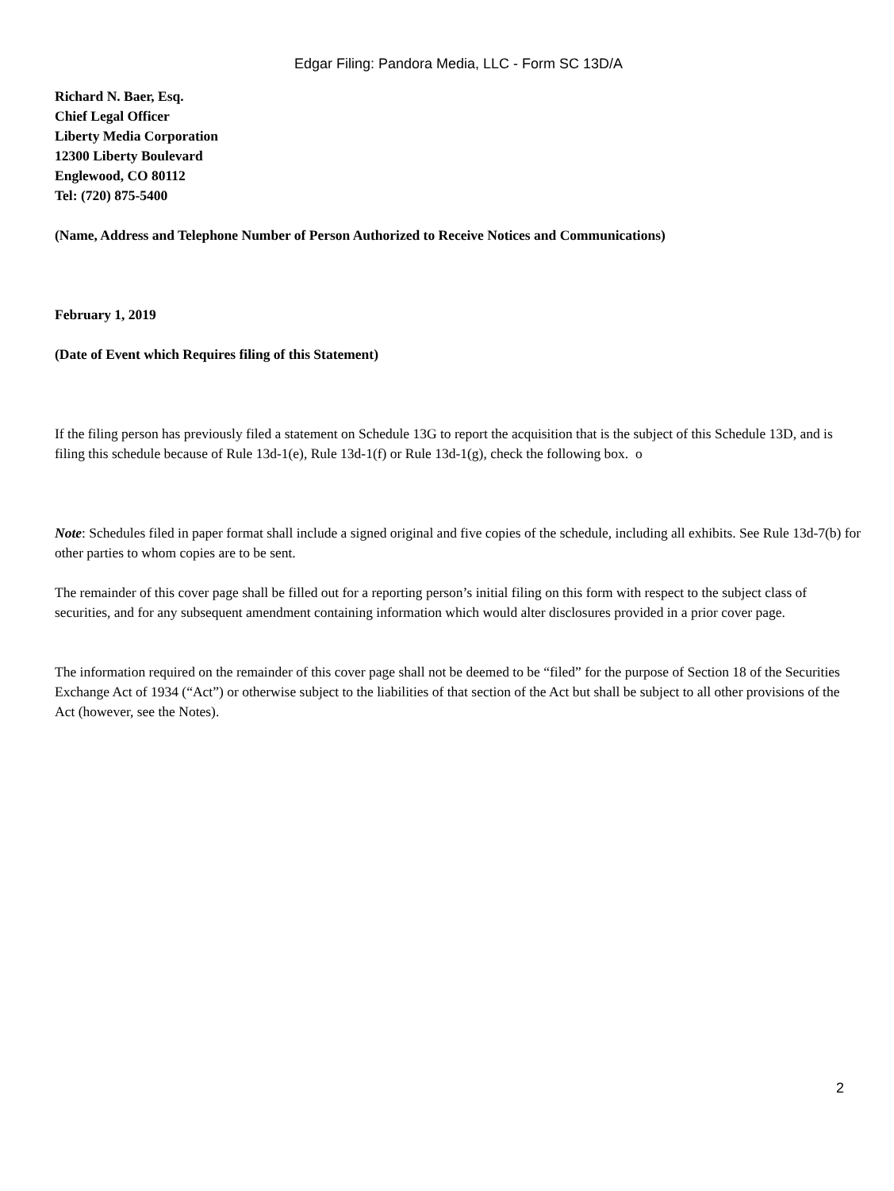Edgar Filing: Pandora Media, LLC - Form SC 13D/A
Richard N. Baer, Esq.
Chief Legal Officer
Liberty Media Corporation
12300 Liberty Boulevard
Englewood, CO 80112
Tel: (720) 875-5400
(Name, Address and Telephone Number of Person Authorized to Receive Notices and Communications)
February 1, 2019
(Date of Event which Requires filing of this Statement)
If the filing person has previously filed a statement on Schedule 13G to report the acquisition that is the subject of this Schedule 13D, and is filing this schedule because of Rule 13d-1(e), Rule 13d-1(f) or Rule 13d-1(g), check the following box. o
Note: Schedules filed in paper format shall include a signed original and five copies of the schedule, including all exhibits. See Rule 13d-7(b) for other parties to whom copies are to be sent.
The remainder of this cover page shall be filled out for a reporting person’s initial filing on this form with respect to the subject class of securities, and for any subsequent amendment containing information which would alter disclosures provided in a prior cover page.
The information required on the remainder of this cover page shall not be deemed to be “filed” for the purpose of Section 18 of the Securities Exchange Act of 1934 (“Act”) or otherwise subject to the liabilities of that section of the Act but shall be subject to all other provisions of the Act (however, see the Notes).
2